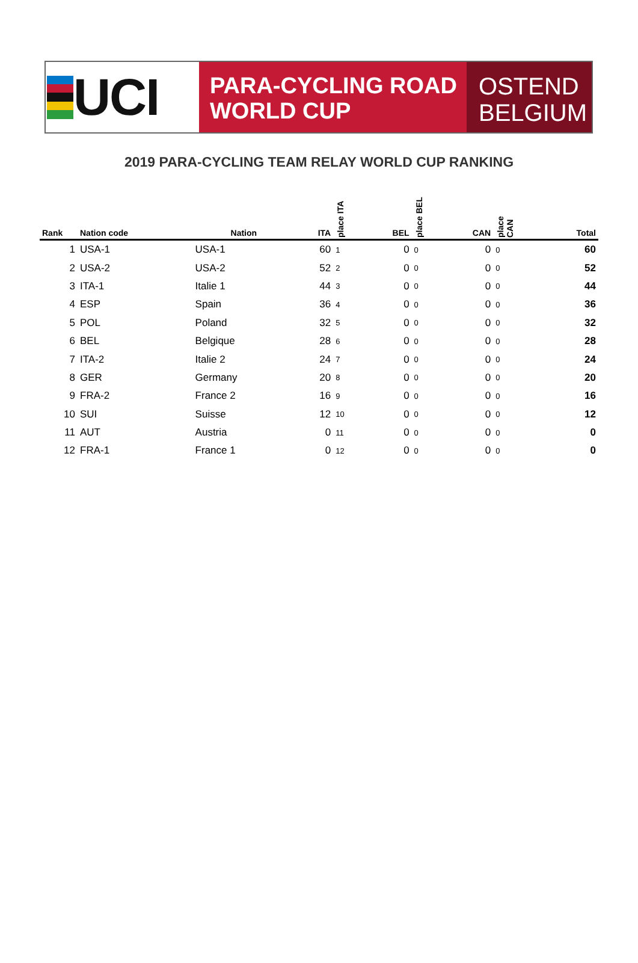UCI
PARA-CYCLING ROAD
WORLD CUP
OSTEND
BELGIUM
2019 PARA-CYCLING TEAM RELAY WORLD CUP RANKING
| Rank | Nation code | Nation | ITA | place ITA | BEL | place BEL | CAN | place CAN | Total |
| --- | --- | --- | --- | --- | --- | --- | --- | --- | --- |
| 1 | USA-1 | USA-1 | 60 | 1 | 0 | 0 | 0 | 0 | 60 |
| 2 | USA-2 | USA-2 | 52 | 2 | 0 | 0 | 0 | 0 | 52 |
| 3 | ITA-1 | Italie 1 | 44 | 3 | 0 | 0 | 0 | 0 | 44 |
| 4 | ESP | Spain | 36 | 4 | 0 | 0 | 0 | 0 | 36 |
| 5 | POL | Poland | 32 | 5 | 0 | 0 | 0 | 0 | 32 |
| 6 | BEL | Belgique | 28 | 6 | 0 | 0 | 0 | 0 | 28 |
| 7 | ITA-2 | Italie 2 | 24 | 7 | 0 | 0 | 0 | 0 | 24 |
| 8 | GER | Germany | 20 | 8 | 0 | 0 | 0 | 0 | 20 |
| 9 | FRA-2 | France 2 | 16 | 9 | 0 | 0 | 0 | 0 | 16 |
| 10 | SUI | Suisse | 12 | 10 | 0 | 0 | 0 | 0 | 12 |
| 11 | AUT | Austria | 0 | 11 | 0 | 0 | 0 | 0 | 0 |
| 12 | FRA-1 | France 1 | 0 | 12 | 0 | 0 | 0 | 0 | 0 |